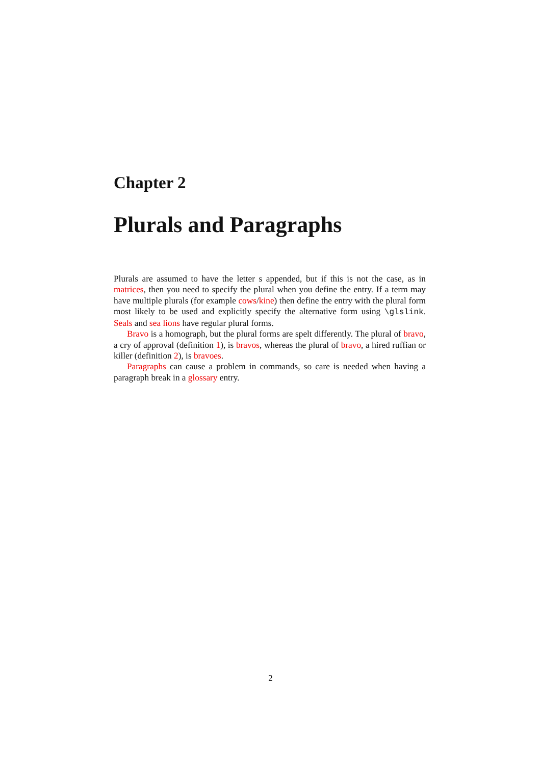Chapter 2
Plurals and Paragraphs
Plurals are assumed to have the letter s appended, but if this is not the case, as in matrices, then you need to specify the plural when you define the entry. If a term may have multiple plurals (for example cows/kine) then define the entry with the plural form most likely to be used and explicitly specify the alternative form using \glslink. Seals and sea lions have regular plural forms.
Bravo is a homograph, but the plural forms are spelt differently. The plural of bravo, a cry of approval (definition 1), is bravos, whereas the plural of bravo, a hired ruffian or killer (definition 2), is bravoes.
Paragraphs can cause a problem in commands, so care is needed when having a paragraph break in a glossary entry.
2